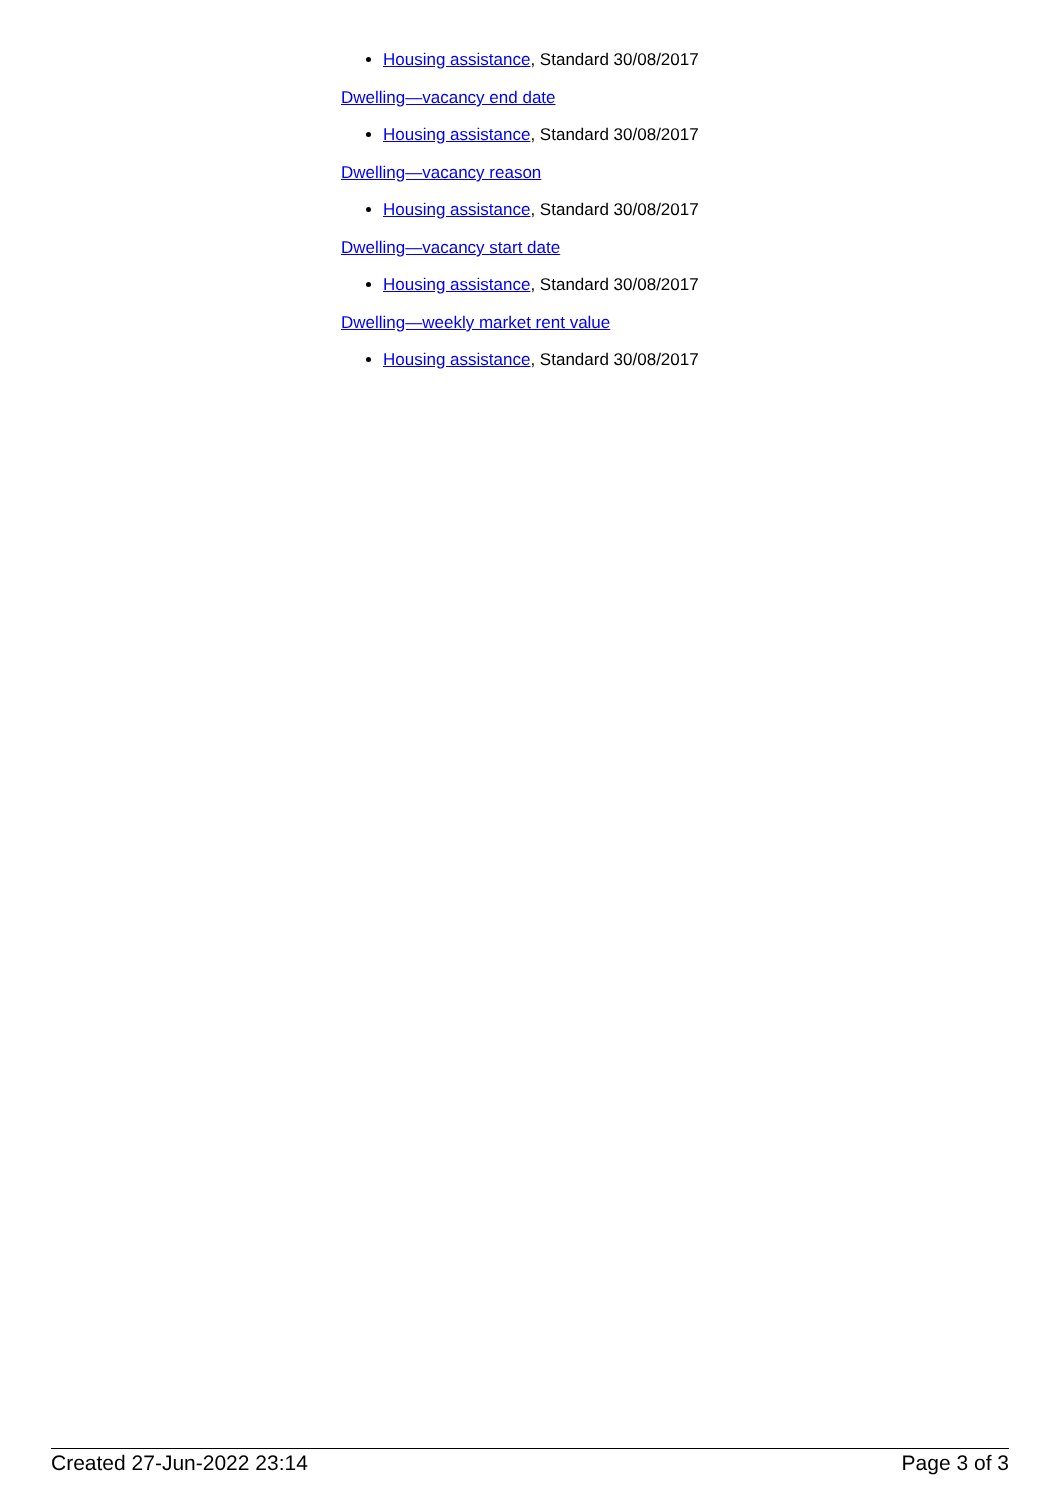Housing assistance, Standard 30/08/2017
Dwelling—vacancy end date
Housing assistance, Standard 30/08/2017
Dwelling—vacancy reason
Housing assistance, Standard 30/08/2017
Dwelling—vacancy start date
Housing assistance, Standard 30/08/2017
Dwelling—weekly market rent value
Housing assistance, Standard 30/08/2017
Created 27-Jun-2022 23:14 Page 3 of 3